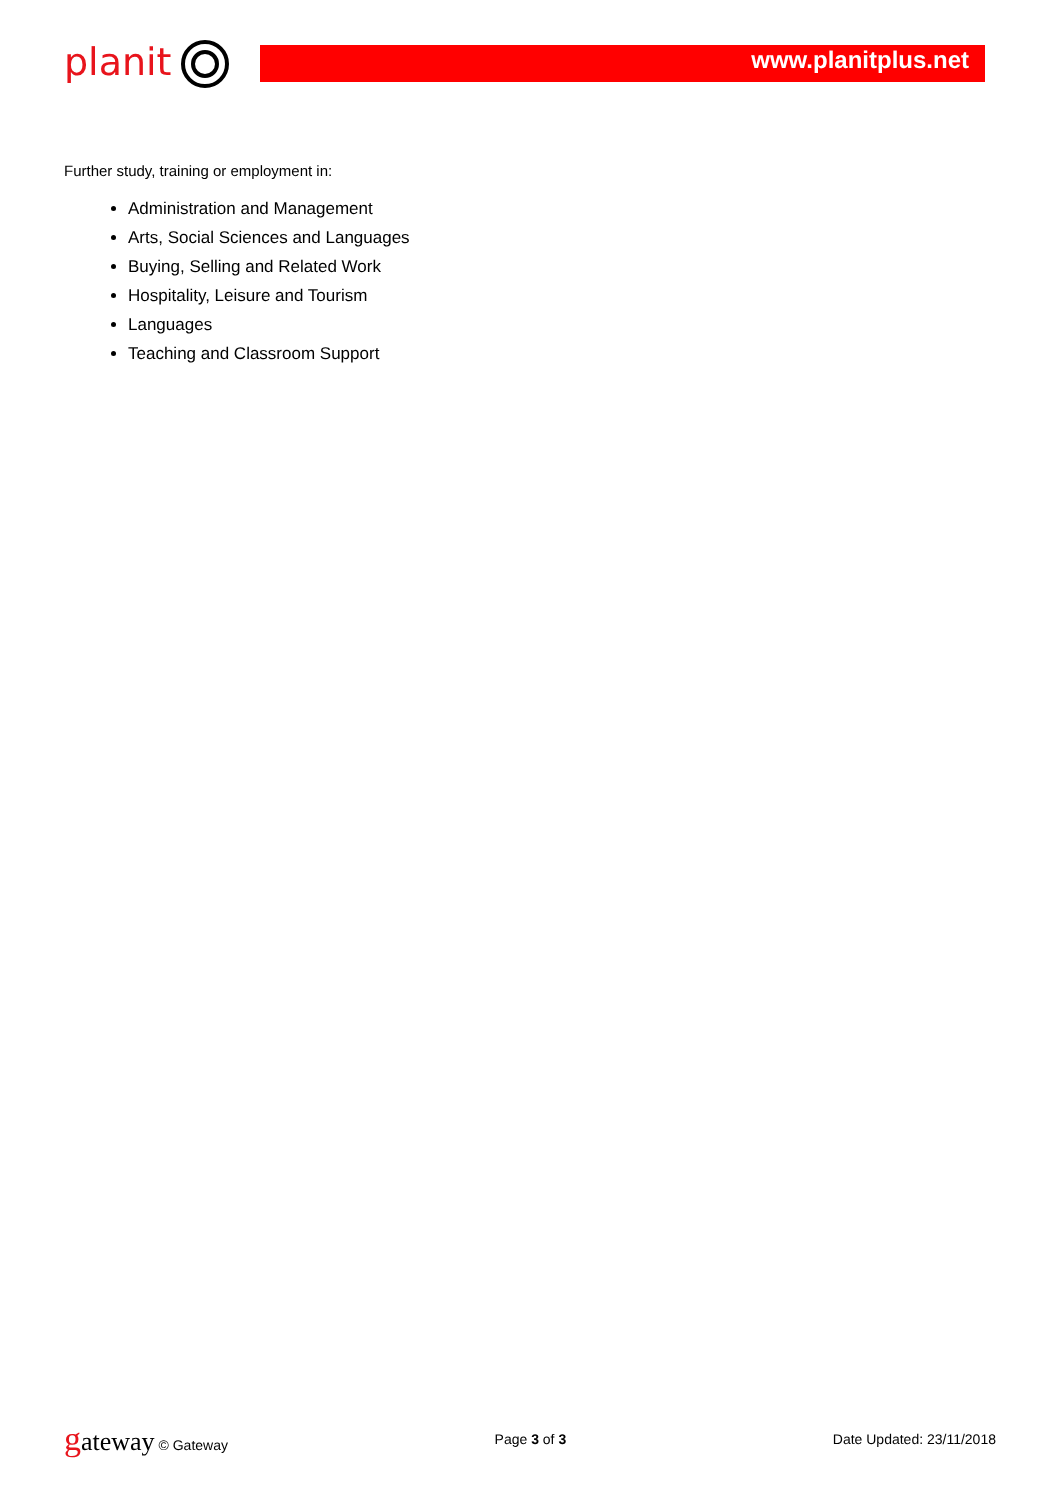planit www.planitplus.net
Further study, training or employment in:
Administration and Management
Arts, Social Sciences and Languages
Buying, Selling and Related Work
Hospitality, Leisure and Tourism
Languages
Teaching and Classroom Support
gateway © Gateway Page 3 of 3 Date Updated: 23/11/2018